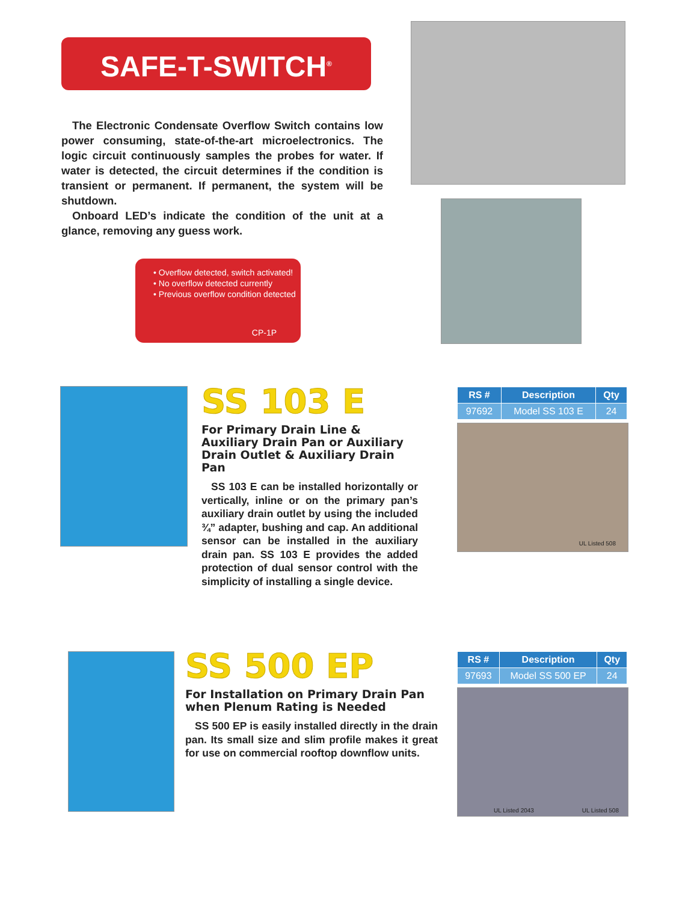SAFE-T-SWITCH<sup>®</sup>
The Electronic Condensate Overflow Switch contains low power consuming, state-of-the-art microelectronics. The logic circuit continuously samples the probes for water. If water is detected, the circuit determines if the condition is transient or permanent. If permanent, the system will be shutdown.
Onboard LED’s indicate the condition of the unit at a glance, removing any guess work.
• Overflow detected, switch activated!
• No overflow detected currently
• Previous overflow condition detected
CP-1P
SS 103 E
For Primary Drain Line & Auxiliary Drain Pan or Auxiliary Drain Outlet & Auxiliary Drain Pan
SS 103 E can be installed horizontally or vertically, inline or on the primary pan’s auxiliary drain outlet by using the included ¾” adapter, bushing and cap. An additional sensor can be installed in the auxiliary drain pan. SS 103 E provides the added protection of dual sensor control with the simplicity of installing a single device.
| RS # | Description | Qty |
| --- | --- | --- |
| 97692 | Model SS 103 E | 24 |
UL Listed 508
SS 500 EP
For Installation on Primary Drain Pan when Plenum Rating is Needed
SS 500 EP is easily installed directly in the drain pan. Its small size and slim profile makes it great for use on commercial rooftop downflow units.
| RS # | Description | Qty |
| --- | --- | --- |
| 97693 | Model SS 500 EP | 24 |
UL Listed 2043 UL Listed 508